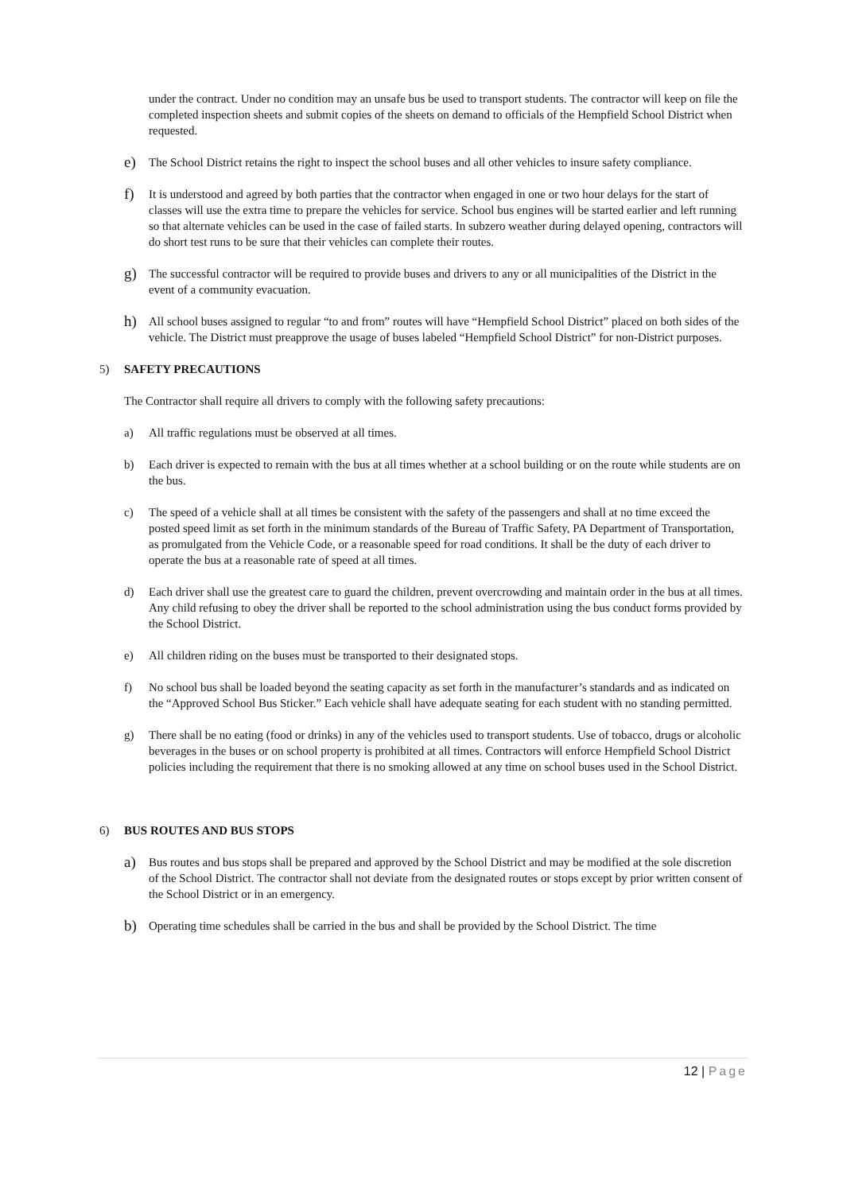under the contract. Under no condition may an unsafe bus be used to transport students. The contractor will keep on file the completed inspection sheets and submit copies of the sheets on demand to officials of the Hempfield School District when requested.
e)
The School District retains the right to inspect the school buses and all other vehicles to insure safety compliance.
f)
It is understood and agreed by both parties that the contractor when engaged in one or two hour delays for the start of classes will use the extra time to prepare the vehicles for service. School bus engines will be started earlier and left running so that alternate vehicles can be used in the case of failed starts. In subzero weather during delayed opening, contractors will do short test runs to be sure that their vehicles can complete their routes.
g)
The successful contractor will be required to provide buses and drivers to any or all municipalities of the District in the event of a community evacuation.
h)
All school buses assigned to regular “to and from” routes will have “Hempfield School District” placed on both sides of the vehicle. The District must preapprove the usage of buses labeled “Hempfield School District” for non-District purposes.
5) SAFETY PRECAUTIONS
The Contractor shall require all drivers to comply with the following safety precautions:
a) All traffic regulations must be observed at all times.
b) Each driver is expected to remain with the bus at all times whether at a school building or on the route while students are on the bus.
c) The speed of a vehicle shall at all times be consistent with the safety of the passengers and shall at no time exceed the posted speed limit as set forth in the minimum standards of the Bureau of Traffic Safety, PA Department of Transportation, as promulgated from the Vehicle Code, or a reasonable speed for road conditions. It shall be the duty of each driver to operate the bus at a reasonable rate of speed at all times.
d) Each driver shall use the greatest care to guard the children, prevent overcrowding and maintain order in the bus at all times. Any child refusing to obey the driver shall be reported to the school administration using the bus conduct forms provided by the School District.
e) All children riding on the buses must be transported to their designated stops.
f) No school bus shall be loaded beyond the seating capacity as set forth in the manufacturer’s standards and as indicated on the “Approved School Bus Sticker.” Each vehicle shall have adequate seating for each student with no standing permitted.
g) There shall be no eating (food or drinks) in any of the vehicles used to transport students. Use of tobacco, drugs or alcoholic beverages in the buses or on school property is prohibited at all times. Contractors will enforce Hempfield School District policies including the requirement that there is no smoking allowed at any time on school buses used in the School District.
6) BUS ROUTES AND BUS STOPS
a)
Bus routes and bus stops shall be prepared and approved by the School District and may be modified at the sole discretion of the School District. The contractor shall not deviate from the designated routes or stops except by prior written consent of the School District or in an emergency.
b)
Operating time schedules shall be carried in the bus and shall be provided by the School District. The time
12 | Page